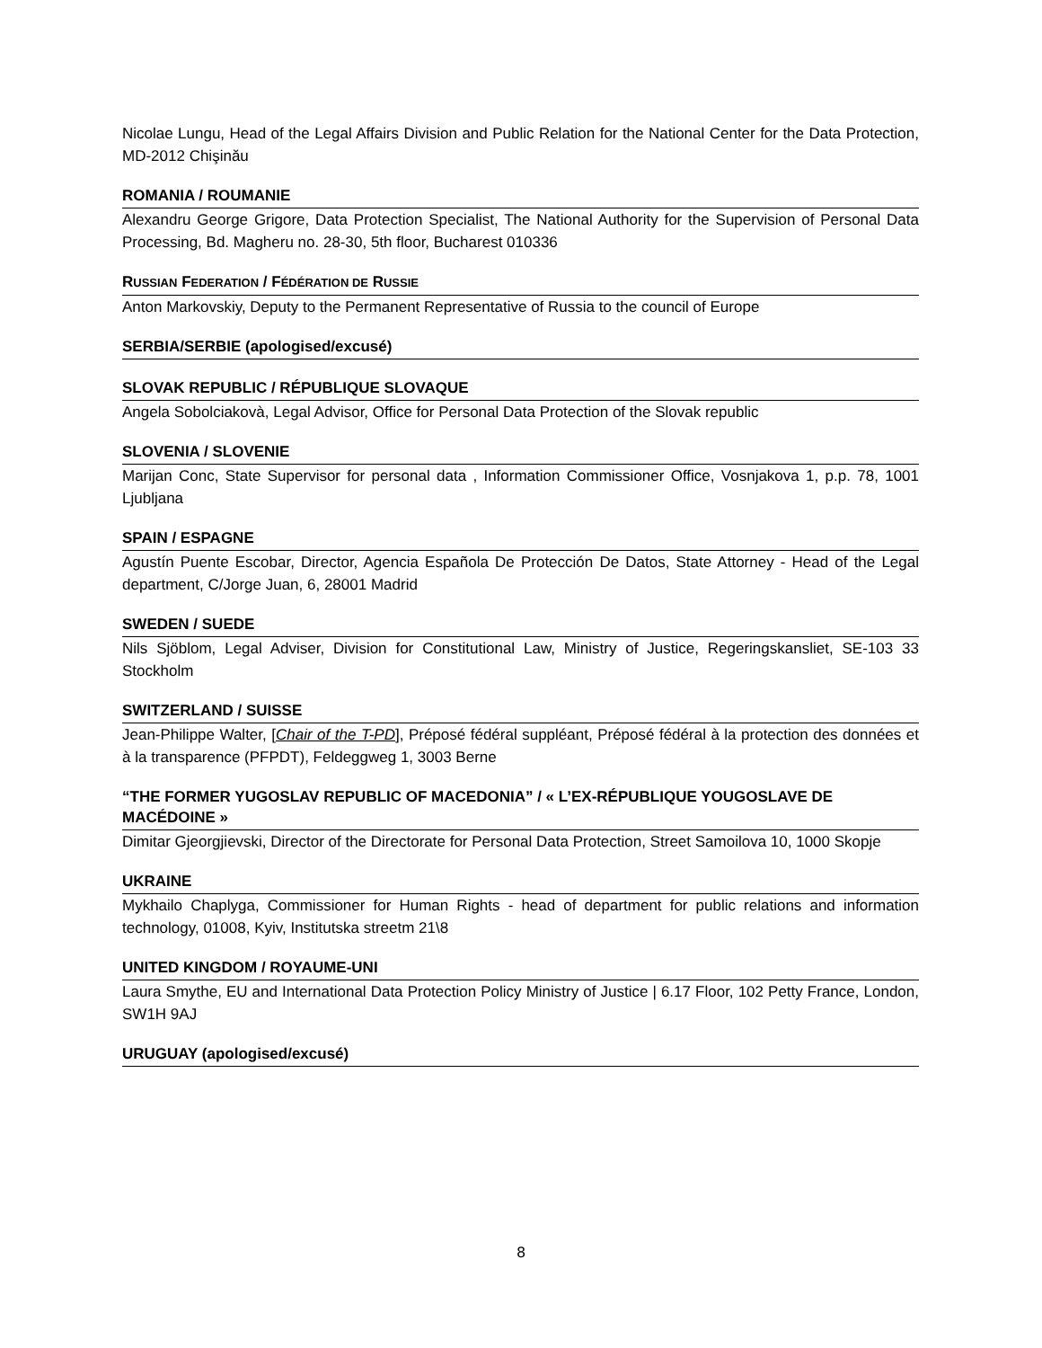Nicolae Lungu, Head of the Legal Affairs Division and Public Relation for the National Center for the Data Protection, MD-2012 Chişinău
ROMANIA / ROUMANIE
Alexandru George Grigore, Data Protection Specialist, The National Authority for the Supervision of Personal Data Processing, Bd. Magheru no. 28-30, 5th floor, Bucharest 010336
RUSSIAN FEDERATION / FÉDÉRATION DE RUSSIE
Anton Markovskiy, Deputy to the Permanent Representative of Russia to the council of Europe
SERBIA/SERBIE (apologised/excusé)
SLOVAK REPUBLIC / RÉPUBLIQUE SLOVAQUE
Angela Sobolciakovà, Legal Advisor, Office for Personal Data Protection of the Slovak republic
SLOVENIA / SLOVENIE
Marijan Conc, State Supervisor for personal data , Information Commissioner Office, Vosnjakova 1, p.p. 78, 1001 Ljubljana
SPAIN / ESPAGNE
Agustín Puente Escobar, Director, Agencia Española De Protección De Datos, State Attorney - Head of the Legal department, C/Jorge Juan, 6, 28001 Madrid
SWEDEN / SUEDE
Nils Sjöblom, Legal Adviser, Division for Constitutional Law, Ministry of Justice, Regeringskansliet, SE-103 33 Stockholm
SWITZERLAND / SUISSE
Jean-Philippe Walter, [Chair of the T-PD], Préposé fédéral suppléant, Préposé fédéral à la protection des données et à la transparence (PFPDT), Feldeggweg 1, 3003 Berne
“THE FORMER YUGOSLAV REPUBLIC OF MACEDONIA” / « L’EX-RÉPUBLIQUE YOUGOSLAVE DE MACÉDOINE »
Dimitar Gjeorgjievski, Director of the Directorate for Personal Data Protection, Street Samoilova 10, 1000 Skopje
UKRAINE
Mykhailo Chaplyga, Commissioner for Human Rights - head of department for public relations and information technology, 01008, Kyiv, Institutska streetm 21\8
UNITED KINGDOM / ROYAUME-UNI
Laura Smythe, EU and International Data Protection Policy Ministry of Justice | 6.17 Floor, 102 Petty France, London, SW1H 9AJ
URUGUAY (apologised/excusé)
8